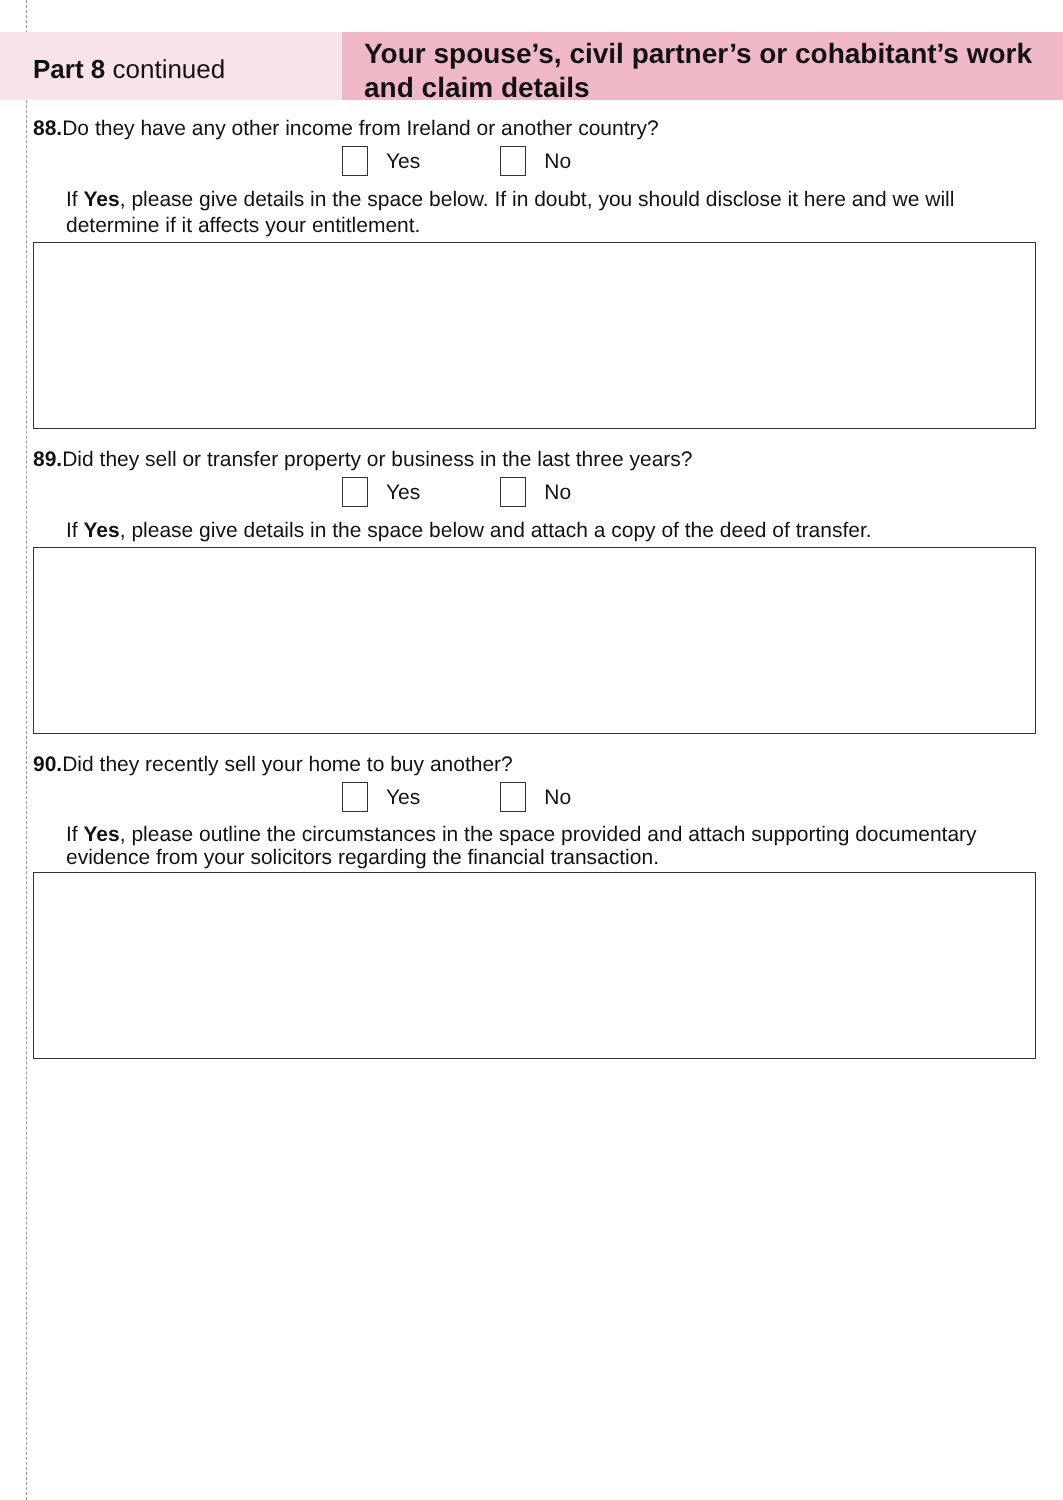Part 8 continued
Your spouse’s, civil partner’s or cohabitant’s work and claim details
88. Do they have any other income from Ireland or another country?
Yes
No
If Yes, please give details in the space below. If in doubt, you should disclose it here and we will determine if it affects your entitlement.
89. Did they sell or transfer property or business in the last three years?
Yes
No
If Yes, please give details in the space below and attach a copy of the deed of transfer.
90. Did they recently sell your home to buy another?
Yes
No
If Yes, please outline the circumstances in the space provided and attach supporting documentary evidence from your solicitors regarding the financial transaction.